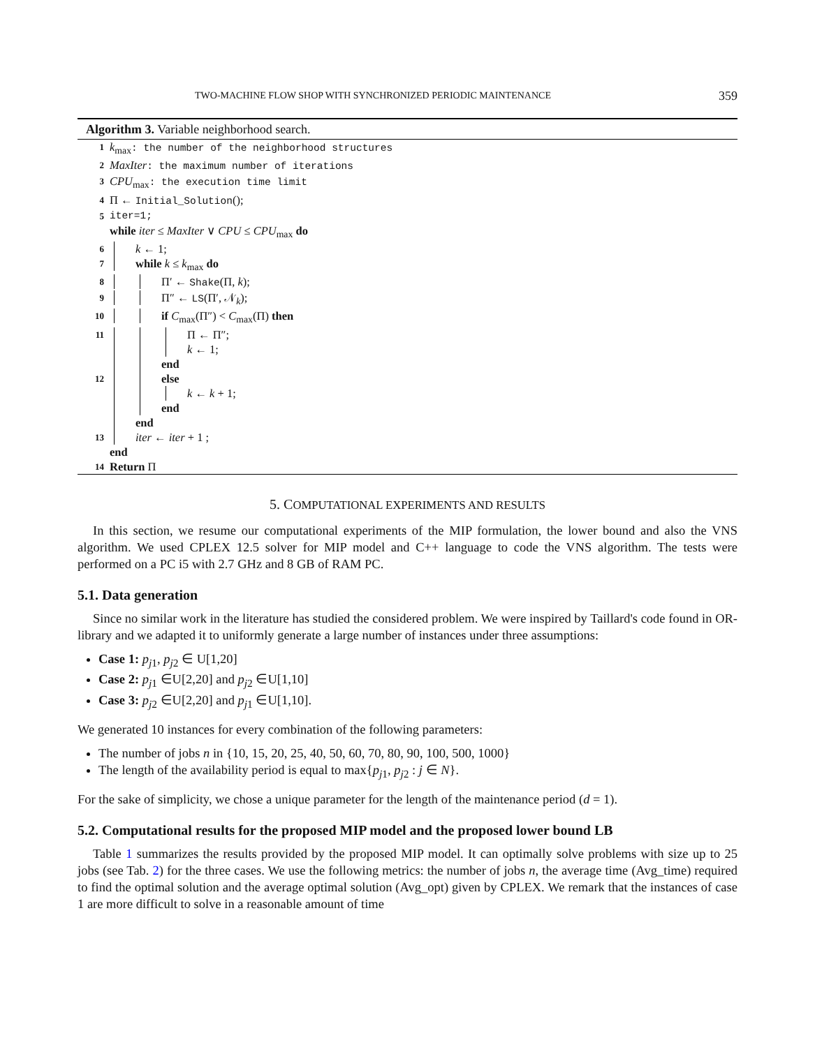TWO-MACHINE FLOW SHOP WITH SYNCHRONIZED PERIODIC MAINTENANCE 359
Algorithm 3. Variable neighborhood search.
1 k<sub>max</sub>: the number of the neighborhood structures
2 MaxIter: the maximum number of iterations
3 CPU<sub>max</sub>: the execution time limit
4 Π ← Initial_Solution();
5 iter=1;
while iter ≤ MaxIter ∨ CPU ≤ CPU<sub>max</sub> do
6 k ← 1;
7 while k ≤ k<sub>max</sub> do
8 Π′ ← Shake(Π, k);
9 Π″ ← LS(Π′, 𝒩<sub>k</sub>);
10 if C<sub>max</sub>(Π″) < C<sub>max</sub>(Π) then
11 Π ← Π″;
k ← 1;
end
12 else
k ← k + 1;
end
end
13 iter ← iter + 1 ;
end
14 Return Π
5. COMPUTATIONAL EXPERIMENTS AND RESULTS
In this section, we resume our computational experiments of the MIP formulation, the lower bound and also the VNS algorithm. We used CPLEX 12.5 solver for MIP model and C++ language to code the VNS algorithm. The tests were performed on a PC i5 with 2.7 GHz and 8 GB of RAM PC.
5.1. Data generation
Since no similar work in the literature has studied the considered problem. We were inspired by Taillard's code found in OR-library and we adapted it to uniformly generate a large number of instances under three assumptions:
Case 1: p<sub>j1</sub>, p<sub>j2</sub> ∈ U[1,20]
Case 2: p<sub>j1</sub> ∈U[2,20] and p<sub>j2</sub> ∈U[1,10]
Case 3: p<sub>j2</sub> ∈U[2,20] and p<sub>j1</sub> ∈U[1,10].
We generated 10 instances for every combination of the following parameters:
The number of jobs n in {10, 15, 20, 25, 40, 50, 60, 70, 80, 90, 100, 500, 1000}
The length of the availability period is equal to max{p<sub>j1</sub>, p<sub>j2</sub> : j ∈ N}.
For the sake of simplicity, we chose a unique parameter for the length of the maintenance period (d = 1).
5.2. Computational results for the proposed MIP model and the proposed lower bound LB
Table 1 summarizes the results provided by the proposed MIP model. It can optimally solve problems with size up to 25 jobs (see Tab. 2) for the three cases. We use the following metrics: the number of jobs n, the average time (Avg_time) required to find the optimal solution and the average optimal solution (Avg_opt) given by CPLEX. We remark that the instances of case 1 are more difficult to solve in a reasonable amount of time